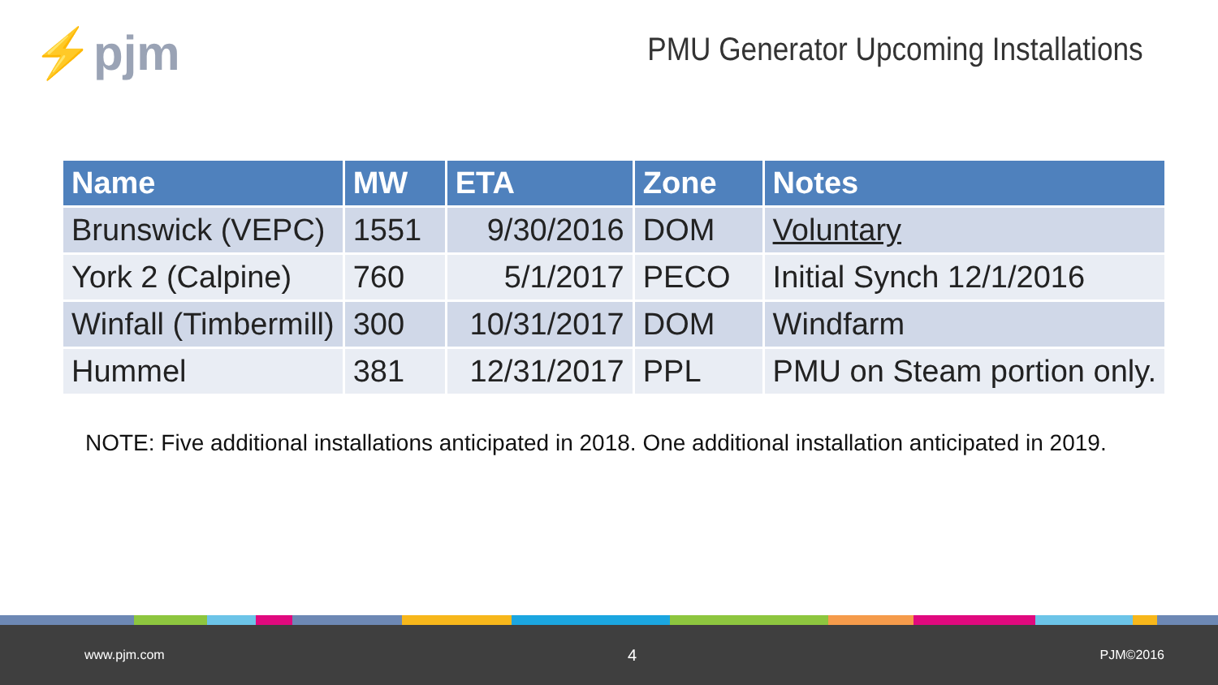⚡pjm
PMU Generator Upcoming Installations
| Name | MW | ETA | Zone | Notes |
| --- | --- | --- | --- | --- |
| Brunswick (VEPC) | 1551 | 9/30/2016 | DOM | Voluntary |
| York 2 (Calpine) | 760 | 5/1/2017 | PECO | Initial Synch 12/1/2016 |
| Winfall (Timbermill) | 300 | 10/31/2017 | DOM | Windfarm |
| Hummel | 381 | 12/31/2017 | PPL | PMU on Steam portion only. |
NOTE: Five additional installations anticipated in 2018. One additional installation anticipated in 2019.
www.pjm.com 4 PJM©2016